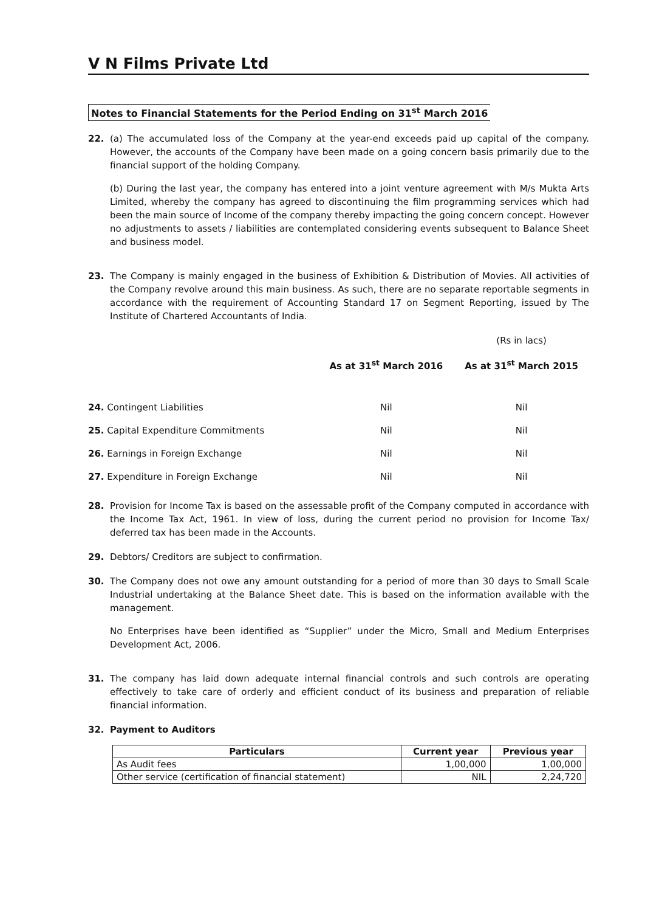V N Films Private Ltd
Notes to Financial Statements for the Period Ending on 31<sup>st</sup> March 2016
22. (a) The accumulated loss of the Company at the year-end exceeds paid up capital of the company. However, the accounts of the Company have been made on a going concern basis primarily due to the financial support of the holding Company.
(b) During the last year, the company has entered into a joint venture agreement with M/s Mukta Arts Limited, whereby the company has agreed to discontinuing the film programming services which had been the main source of Income of the company thereby impacting the going concern concept. However no adjustments to assets / liabilities are contemplated considering events subsequent to Balance Sheet and business model.
23. The Company is mainly engaged in the business of Exhibition & Distribution of Movies. All activities of the Company revolve around this main business. As such, there are no separate reportable segments in accordance with the requirement of Accounting Standard 17 on Segment Reporting, issued by The Institute of Chartered Accountants of India.
| | | (Rs in lacs) |
| | As at 31<sup>st</sup> March 2016 | As at 31<sup>st</sup> March 2015 |
| 24. Contingent Liabilities | Nil | Nil |
| 25. Capital Expenditure Commitments | Nil | Nil |
| 26. Earnings in Foreign Exchange | Nil | Nil |
| 27. Expenditure in Foreign Exchange | Nil | Nil |
28. Provision for Income Tax is based on the assessable profit of the Company computed in accordance with the Income Tax Act, 1961. In view of loss, during the current period no provision for Income Tax/ deferred tax has been made in the Accounts.
29. Debtors/ Creditors are subject to confirmation.
30. The Company does not owe any amount outstanding for a period of more than 30 days to Small Scale Industrial undertaking at the Balance Sheet date. This is based on the information available with the management.
No Enterprises have been identified as “Supplier” under the Micro, Small and Medium Enterprises Development Act, 2006.
31. The company has laid down adequate internal financial controls and such controls are operating effectively to take care of orderly and efficient conduct of its business and preparation of reliable financial information.
32. Payment to Auditors
| Particulars | Current year | Previous year |
| --- | --- | --- |
| As Audit fees | 1,00,000 | 1,00,000 |
| Other service (certification of financial statement) | NIL | 2,24,720 |